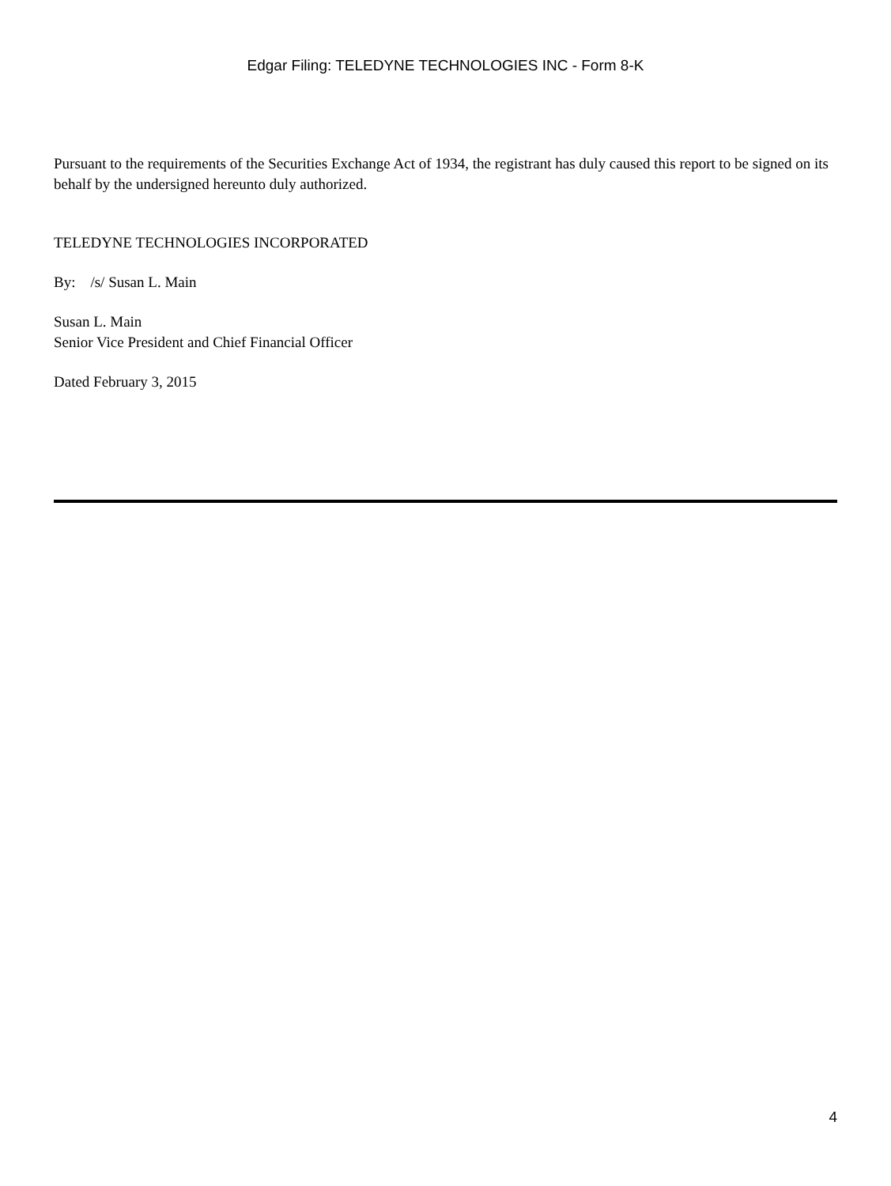Edgar Filing: TELEDYNE TECHNOLOGIES INC - Form 8-K
Pursuant to the requirements of the Securities Exchange Act of 1934, the registrant has duly caused this report to be signed on its behalf by the undersigned hereunto duly authorized.
TELEDYNE TECHNOLOGIES INCORPORATED
By: /s/ Susan L. Main
Susan L. Main
Senior Vice President and Chief Financial Officer
Dated February 3, 2015
4